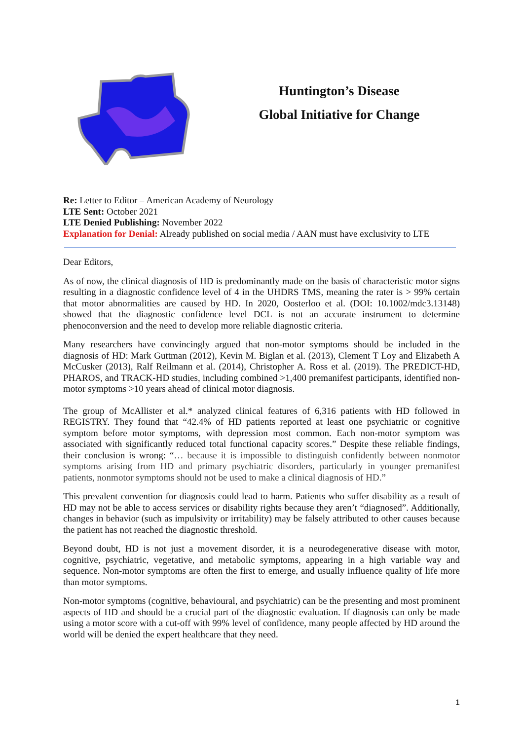Huntington’s Disease
Global Initiative for Change
Re: Letter to Editor – American Academy of Neurology
LTE Sent: October 2021
LTE Denied Publishing: November 2022
Explanation for Denial: Already published on social media / AAN must have exclusivity to LTE
Dear Editors,
As of now, the clinical diagnosis of HD is predominantly made on the basis of characteristic motor signs resulting in a diagnostic confidence level of 4 in the UHDRS TMS, meaning the rater is > 99% certain that motor abnormalities are caused by HD. In 2020, Oosterloo et al. (DOI: 10.1002/mdc3.13148) showed that the diagnostic confidence level DCL is not an accurate instrument to determine phenoconversion and the need to develop more reliable diagnostic criteria.
Many researchers have convincingly argued that non-motor symptoms should be included in the diagnosis of HD: Mark Guttman (2012), Kevin M. Biglan et al. (2013), Clement T Loy and Elizabeth A McCusker (2013), Ralf Reilmann et al. (2014), Christopher A. Ross et al. (2019). The PREDICT-HD, PHAROS, and TRACK-HD studies, including combined >1,400 premanifest participants, identified non-motor symptoms >10 years ahead of clinical motor diagnosis.
The group of McAllister et al.* analyzed clinical features of 6,316 patients with HD followed in REGISTRY. They found that “42.4% of HD patients reported at least one psychiatric or cognitive symptom before motor symptoms, with depression most common. Each non-motor symptom was associated with significantly reduced total functional capacity scores.” Despite these reliable findings, their conclusion is wrong: “… because it is impossible to distinguish confidently between nonmotor symptoms arising from HD and primary psychiatric disorders, particularly in younger premanifest patients, nonmotor symptoms should not be used to make a clinical diagnosis of HD.”
This prevalent convention for diagnosis could lead to harm. Patients who suffer disability as a result of HD may not be able to access services or disability rights because they aren’t “diagnosed”. Additionally, changes in behavior (such as impulsivity or irritability) may be falsely attributed to other causes because the patient has not reached the diagnostic threshold.
Beyond doubt, HD is not just a movement disorder, it is a neurodegenerative disease with motor, cognitive, psychiatric, vegetative, and metabolic symptoms, appearing in a high variable way and sequence. Non-motor symptoms are often the first to emerge, and usually influence quality of life more than motor symptoms.
Non-motor symptoms (cognitive, behavioural, and psychiatric) can be the presenting and most prominent aspects of HD and should be a crucial part of the diagnostic evaluation. If diagnosis can only be made using a motor score with a cut-off with 99% level of confidence, many people affected by HD around the world will be denied the expert healthcare that they need.
1